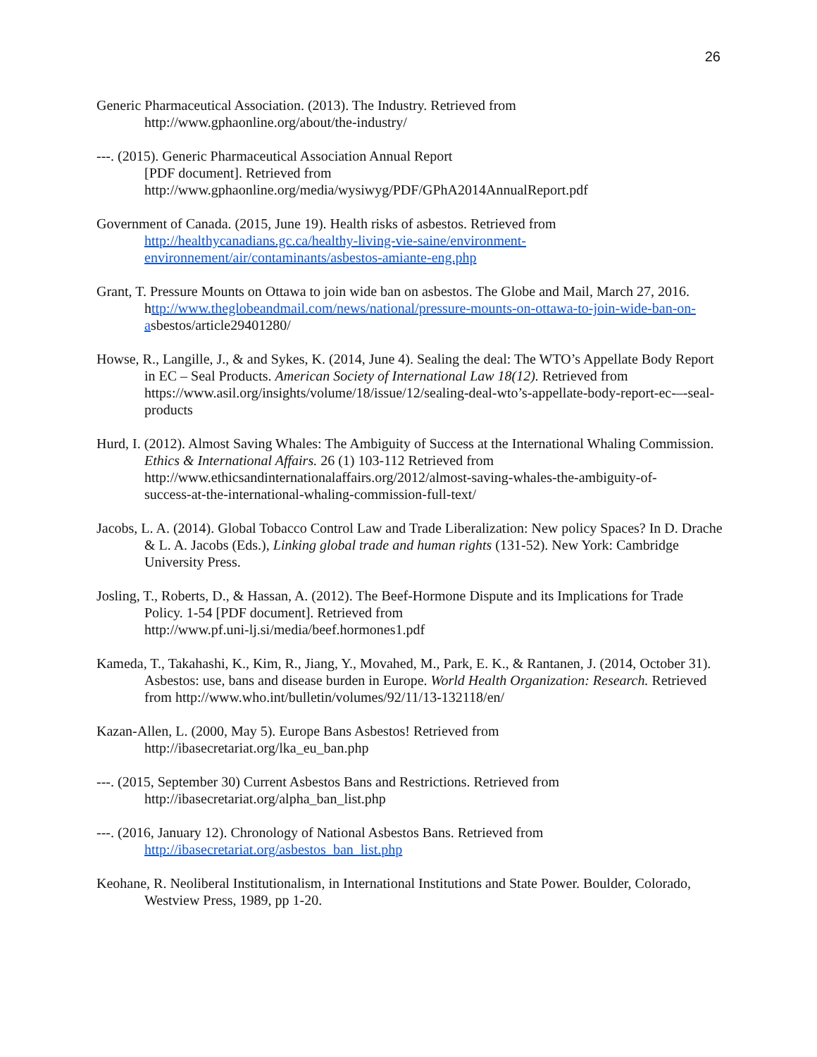26
Generic Pharmaceutical Association. (2013). The Industry. Retrieved from
http://www.gphaonline.org/about/the-industry/
---. (2015). Generic Pharmaceutical Association Annual Report
[PDF document]. Retrieved from
http://www.gphaonline.org/media/wysiwyg/PDF/GPhA2014AnnualReport.pdf
Government of Canada. (2015, June 19). Health risks of asbestos. Retrieved from
http://healthycanadians.gc.ca/healthy-living-vie-saine/environment-
environnement/air/contaminants/asbestos-amiante-eng.php
Grant, T. Pressure Mounts on Ottawa to join wide ban on asbestos. The Globe and Mail, March 27, 2016.
http://www.theglobeandmail.com/news/national/pressure-mounts-on-ottawa-to-join-wide-ban-on-
asbestos/article29401280/
Howse, R., Langille, J., & and Sykes, K. (2014, June 4). Sealing the deal: The WTO’s Appellate Body Report in EC – Seal Products. American Society of International Law 18(12). Retrieved from
https://www.asil.org/insights/volume/18/issue/12/sealing-deal-wto’s-appellate-body-report-ec-–-seal-products
Hurd, I. (2012). Almost Saving Whales: The Ambiguity of Success at the International Whaling Commission. Ethics & International Affairs. 26 (1) 103-112 Retrieved from
http://www.ethicsandinternationalaffairs.org/2012/almost-saving-whales-the-ambiguity-of-
success-at-the-international-whaling-commission-full-text/
Jacobs, L. A. (2014). Global Tobacco Control Law and Trade Liberalization: New policy Spaces? In D. Drache & L. A. Jacobs (Eds.), Linking global trade and human rights (131-52). New York: Cambridge University Press.
Josling, T., Roberts, D., & Hassan, A. (2012). The Beef-Hormone Dispute and its Implications for Trade Policy. 1-54 [PDF document]. Retrieved from
http://www.pf.uni-lj.si/media/beef.hormones1.pdf
Kameda, T., Takahashi, K., Kim, R., Jiang, Y., Movahed, M., Park, E. K., & Rantanen, J. (2014, October 31). Asbestos: use, bans and disease burden in Europe. World Health Organization: Research. Retrieved from http://www.who.int/bulletin/volumes/92/11/13-132118/en/
Kazan-Allen, L. (2000, May 5). Europe Bans Asbestos! Retrieved from
http://ibasecretariat.org/lka_eu_ban.php
---. (2015, September 30) Current Asbestos Bans and Restrictions. Retrieved from
http://ibasecretariat.org/alpha_ban_list.php
---. (2016, January 12). Chronology of National Asbestos Bans. Retrieved from
http://ibasecretariat.org/asbestos_ban_list.php
Keohane, R. Neoliberal Institutionalism, in International Institutions and State Power. Boulder, Colorado, Westview Press, 1989, pp 1-20.